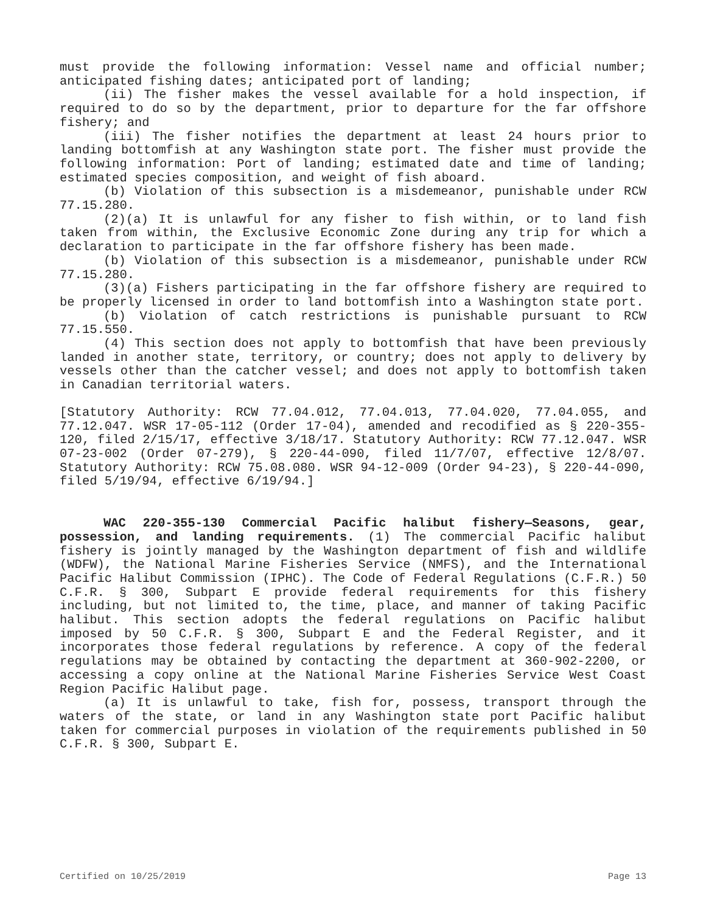must provide the following information: Vessel name and official number; anticipated fishing dates; anticipated port of landing;
(ii) The fisher makes the vessel available for a hold inspection, if required to do so by the department, prior to departure for the far offshore fishery; and
(iii) The fisher notifies the department at least 24 hours prior to landing bottomfish at any Washington state port. The fisher must provide the following information: Port of landing; estimated date and time of landing; estimated species composition, and weight of fish aboard.
(b) Violation of this subsection is a misdemeanor, punishable under RCW 77.15.280.
(2)(a) It is unlawful for any fisher to fish within, or to land fish taken from within, the Exclusive Economic Zone during any trip for which a declaration to participate in the far offshore fishery has been made.
(b) Violation of this subsection is a misdemeanor, punishable under RCW 77.15.280.
(3)(a) Fishers participating in the far offshore fishery are required to be properly licensed in order to land bottomfish into a Washington state port.
(b) Violation of catch restrictions is punishable pursuant to RCW 77.15.550.
(4) This section does not apply to bottomfish that have been previously landed in another state, territory, or country; does not apply to delivery by vessels other than the catcher vessel; and does not apply to bottomfish taken in Canadian territorial waters.
[Statutory Authority: RCW 77.04.012, 77.04.013, 77.04.020, 77.04.055, and 77.12.047. WSR 17-05-112 (Order 17-04), amended and recodified as § 220-355-120, filed 2/15/17, effective 3/18/17. Statutory Authority: RCW 77.12.047. WSR 07-23-002 (Order 07-279), § 220-44-090, filed 11/7/07, effective 12/8/07. Statutory Authority: RCW 75.08.080. WSR 94-12-009 (Order 94-23), § 220-44-090, filed 5/19/94, effective 6/19/94.]
WAC 220-355-130 Commercial Pacific halibut fishery—Seasons, gear, possession, and landing requirements. (1) The commercial Pacific halibut fishery is jointly managed by the Washington department of fish and wildlife (WDFW), the National Marine Fisheries Service (NMFS), and the International Pacific Halibut Commission (IPHC). The Code of Federal Regulations (C.F.R.) 50 C.F.R. § 300, Subpart E provide federal requirements for this fishery including, but not limited to, the time, place, and manner of taking Pacific halibut. This section adopts the federal regulations on Pacific halibut imposed by 50 C.F.R. § 300, Subpart E and the Federal Register, and it incorporates those federal regulations by reference. A copy of the federal regulations may be obtained by contacting the department at 360-902-2200, or accessing a copy online at the National Marine Fisheries Service West Coast Region Pacific Halibut page.
(a) It is unlawful to take, fish for, possess, transport through the waters of the state, or land in any Washington state port Pacific halibut taken for commercial purposes in violation of the requirements published in 50 C.F.R. § 300, Subpart E.
Certified on 10/25/2019 Page 13